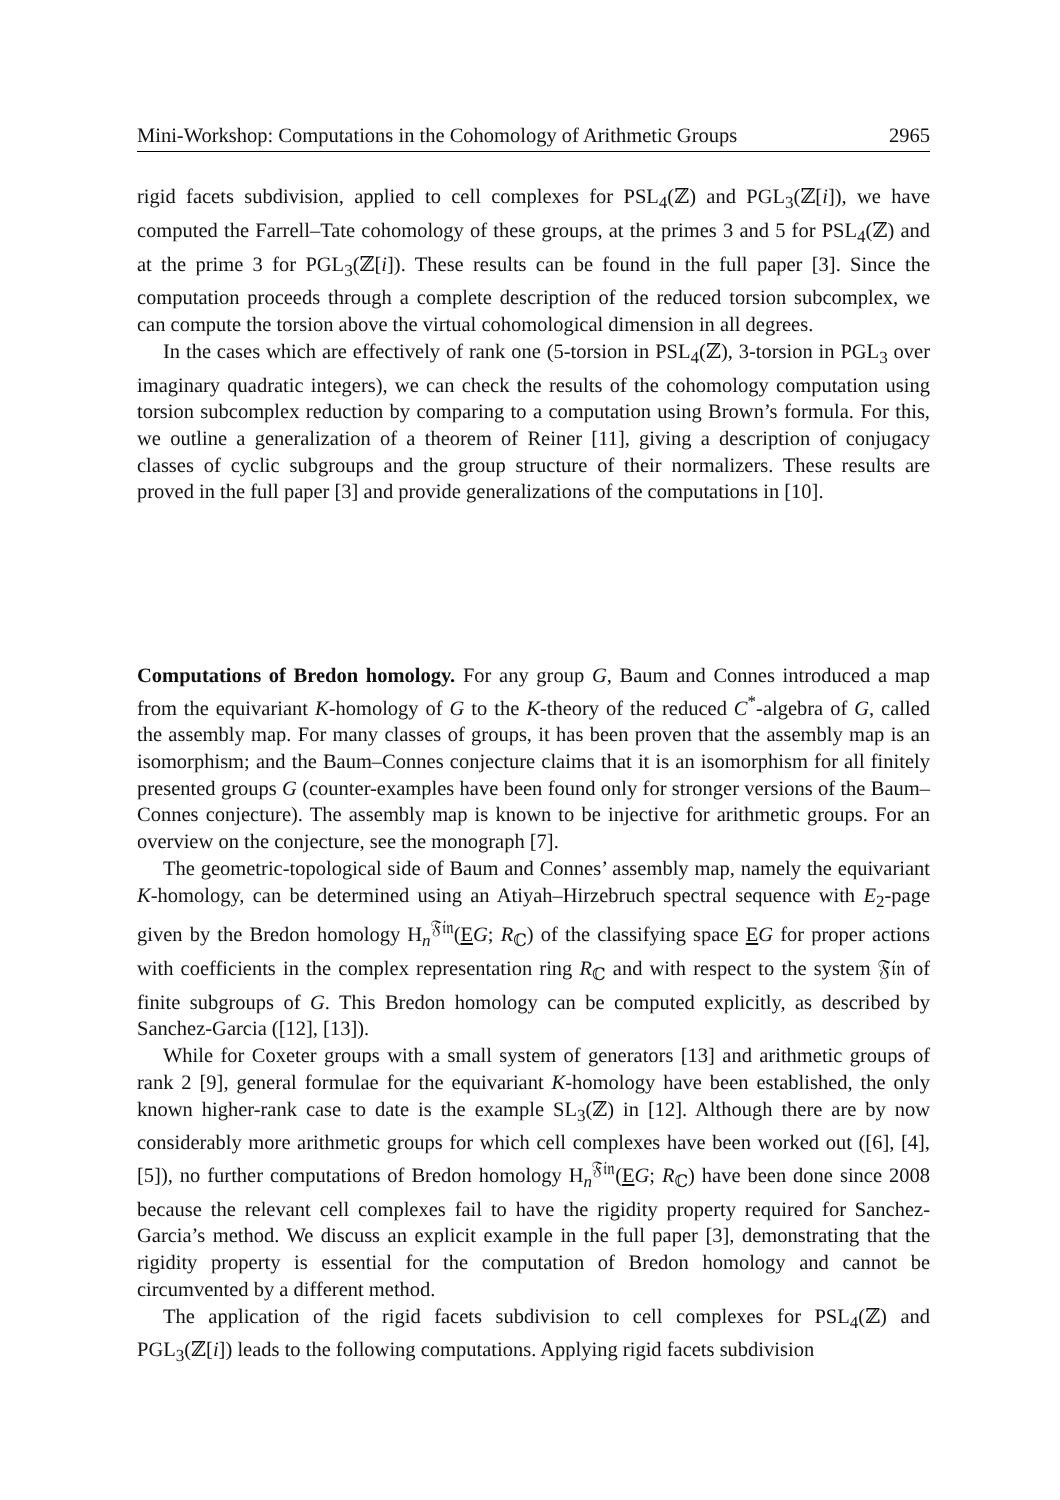Mini-Workshop: Computations in the Cohomology of Arithmetic Groups 2965
rigid facets subdivision, applied to cell complexes for PSL<sub>4</sub>(ℤ) and PGL<sub>3</sub>(ℤ[i]), we have computed the Farrell–Tate cohomology of these groups, at the primes 3 and 5 for PSL<sub>4</sub>(ℤ) and at the prime 3 for PGL<sub>3</sub>(ℤ[i]). These results can be found in the full paper [3]. Since the computation proceeds through a complete description of the reduced torsion subcomplex, we can compute the torsion above the virtual cohomological dimension in all degrees.
In the cases which are effectively of rank one (5-torsion in PSL<sub>4</sub>(ℤ), 3-torsion in PGL<sub>3</sub> over imaginary quadratic integers), we can check the results of the cohomology computation using torsion subcomplex reduction by comparing to a computation using Brown’s formula. For this, we outline a generalization of a theorem of Reiner [11], giving a description of conjugacy classes of cyclic subgroups and the group structure of their normalizers. These results are proved in the full paper [3] and provide generalizations of the computations in [10].
Computations of Bredon homology. For any group G, Baum and Connes introduced a map from the equivariant K-homology of G to the K-theory of the reduced C<sup>*</sup>-algebra of G, called the assembly map. For many classes of groups, it has been proven that the assembly map is an isomorphism; and the Baum–Connes conjecture claims that it is an isomorphism for all finitely presented groups G (counter-examples have been found only for stronger versions of the Baum–Connes conjecture). The assembly map is known to be injective for arithmetic groups. For an overview on the conjecture, see the monograph [7].
The geometric-topological side of Baum and Connes’ assembly map, namely the equivariant K-homology, can be determined using an Atiyah–Hirzebruch spectral sequence with E<sub>2</sub>-page given by the Bredon homology H<sub>n</sub><sup>𝔉𝔦𝔫</sup>(EG; R<sub>ℂ</sub>) of the classifying space EG for proper actions with coefficients in the complex representation ring R<sub>ℂ</sub> and with respect to the system 𝔉𝔦𝔫 of finite subgroups of G. This Bredon homology can be computed explicitly, as described by Sanchez-Garcia ([12], [13]).
While for Coxeter groups with a small system of generators [13] and arithmetic groups of rank 2 [9], general formulae for the equivariant K-homology have been established, the only known higher-rank case to date is the example SL<sub>3</sub>(ℤ) in [12]. Although there are by now considerably more arithmetic groups for which cell complexes have been worked out ([6], [4], [5]), no further computations of Bredon homology H<sub>n</sub><sup>𝔉𝔦𝔫</sup>(EG; R<sub>ℂ</sub>) have been done since 2008 because the relevant cell complexes fail to have the rigidity property required for Sanchez-Garcia’s method. We discuss an explicit example in the full paper [3], demonstrating that the rigidity property is essential for the computation of Bredon homology and cannot be circumvented by a different method.
The application of the rigid facets subdivision to cell complexes for PSL<sub>4</sub>(ℤ) and PGL<sub>3</sub>(ℤ[i]) leads to the following computations. Applying rigid facets subdivision